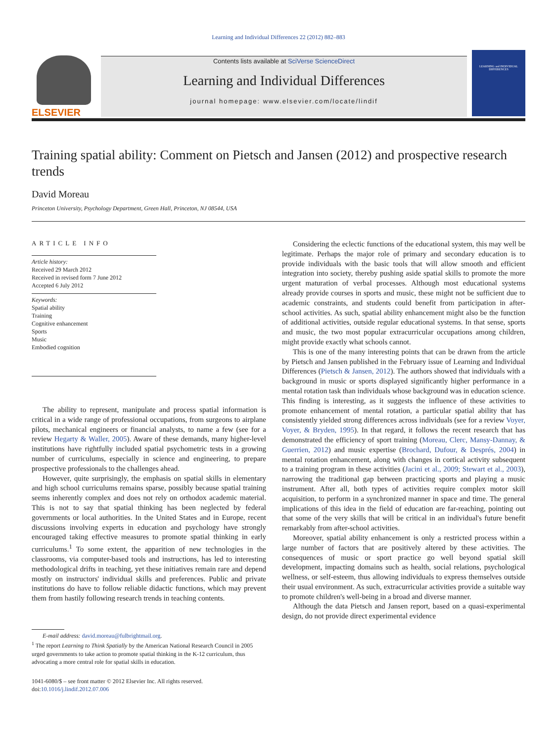Learning and Individual Differences 22 (2012) 882–883
ELSEVIER
Contents lists available at SciVerse ScienceDirect
Learning and Individual Differences
journal homepage: www.elsevier.com/locate/lindif
LEARNING and INDIVIDUAL DIFFERENCES
Training spatial ability: Comment on Pietsch and Jansen (2012) and prospective research trends
David Moreau
Princeton University, Psychology Department, Green Hall, Princeton, NJ 08544, USA
ARTICLE INFO
Article history:
Received 29 March 2012
Received in revised form 7 June 2012
Accepted 6 July 2012
Keywords:
Spatial ability
Training
Cognitive enhancement
Sports
Music
Embodied cognition
The ability to represent, manipulate and process spatial information is critical in a wide range of professional occupations, from surgeons to airplane pilots, mechanical engineers or financial analysts, to name a few (see for a review Hegarty & Waller, 2005). Aware of these demands, many higher-level institutions have rightfully included spatial psychometric tests in a growing number of curriculums, especially in science and engineering, to prepare prospective professionals to the challenges ahead.
However, quite surprisingly, the emphasis on spatial skills in elementary and high school curriculums remains sparse, possibly because spatial training seems inherently complex and does not rely on orthodox academic material. This is not to say that spatial thinking has been neglected by federal governments or local authorities. In the United States and in Europe, recent discussions involving experts in education and psychology have strongly encouraged taking effective measures to promote spatial thinking in early curriculums.<sup>1</sup> To some extent, the apparition of new technologies in the classrooms, via computer-based tools and instructions, has led to interesting methodological drifts in teaching, yet these initiatives remain rare and depend mostly on instructors' individual skills and preferences. Public and private institutions do have to follow reliable didactic functions, which may prevent them from hastily following research trends in teaching contents.
E-mail address: david.moreau@fulbrightmail.org.
<sup>1</sup> The report Learning to Think Spatially by the American National Research Council in 2005 urged governments to take action to promote spatial thinking in the K-12 curriculum, thus advocating a more central role for spatial skills in education.
1041-6080/$ – see front matter © 2012 Elsevier Inc. All rights reserved.
doi:10.1016/j.lindif.2012.07.006
Considering the eclectic functions of the educational system, this may well be legitimate. Perhaps the major role of primary and secondary education is to provide individuals with the basic tools that will allow smooth and efficient integration into society, thereby pushing aside spatial skills to promote the more urgent maturation of verbal processes. Although most educational systems already provide courses in sports and music, these might not be sufficient due to academic constraints, and students could benefit from participation in after-school activities. As such, spatial ability enhancement might also be the function of additional activities, outside regular educational systems. In that sense, sports and music, the two most popular extracurricular occupations among children, might provide exactly what schools cannot.
This is one of the many interesting points that can be drawn from the article by Pietsch and Jansen published in the February issue of Learning and Individual Differences (Pietsch & Jansen, 2012). The authors showed that individuals with a background in music or sports displayed significantly higher performance in a mental rotation task than individuals whose background was in education science. This finding is interesting, as it suggests the influence of these activities to promote enhancement of mental rotation, a particular spatial ability that has consistently yielded strong differences across individuals (see for a review Voyer, Voyer, & Bryden, 1995). In that regard, it follows the recent research that has demonstrated the efficiency of sport training (Moreau, Clerc, Mansy-Dannay, & Guerrien, 2012) and music expertise (Brochard, Dufour, & Després, 2004) in mental rotation enhancement, along with changes in cortical activity subsequent to a training program in these activities (Jacini et al., 2009; Stewart et al., 2003), narrowing the traditional gap between practicing sports and playing a music instrument. After all, both types of activities require complex motor skill acquisition, to perform in a synchronized manner in space and time. The general implications of this idea in the field of education are far-reaching, pointing out that some of the very skills that will be critical in an individual's future benefit remarkably from after-school activities.
Moreover, spatial ability enhancement is only a restricted process within a large number of factors that are positively altered by these activities. The consequences of music or sport practice go well beyond spatial skill development, impacting domains such as health, social relations, psychological wellness, or self-esteem, thus allowing individuals to express themselves outside their usual environment. As such, extracurricular activities provide a suitable way to promote children's well-being in a broad and diverse manner.
Although the data Pietsch and Jansen report, based on a quasi-experimental design, do not provide direct experimental evidence